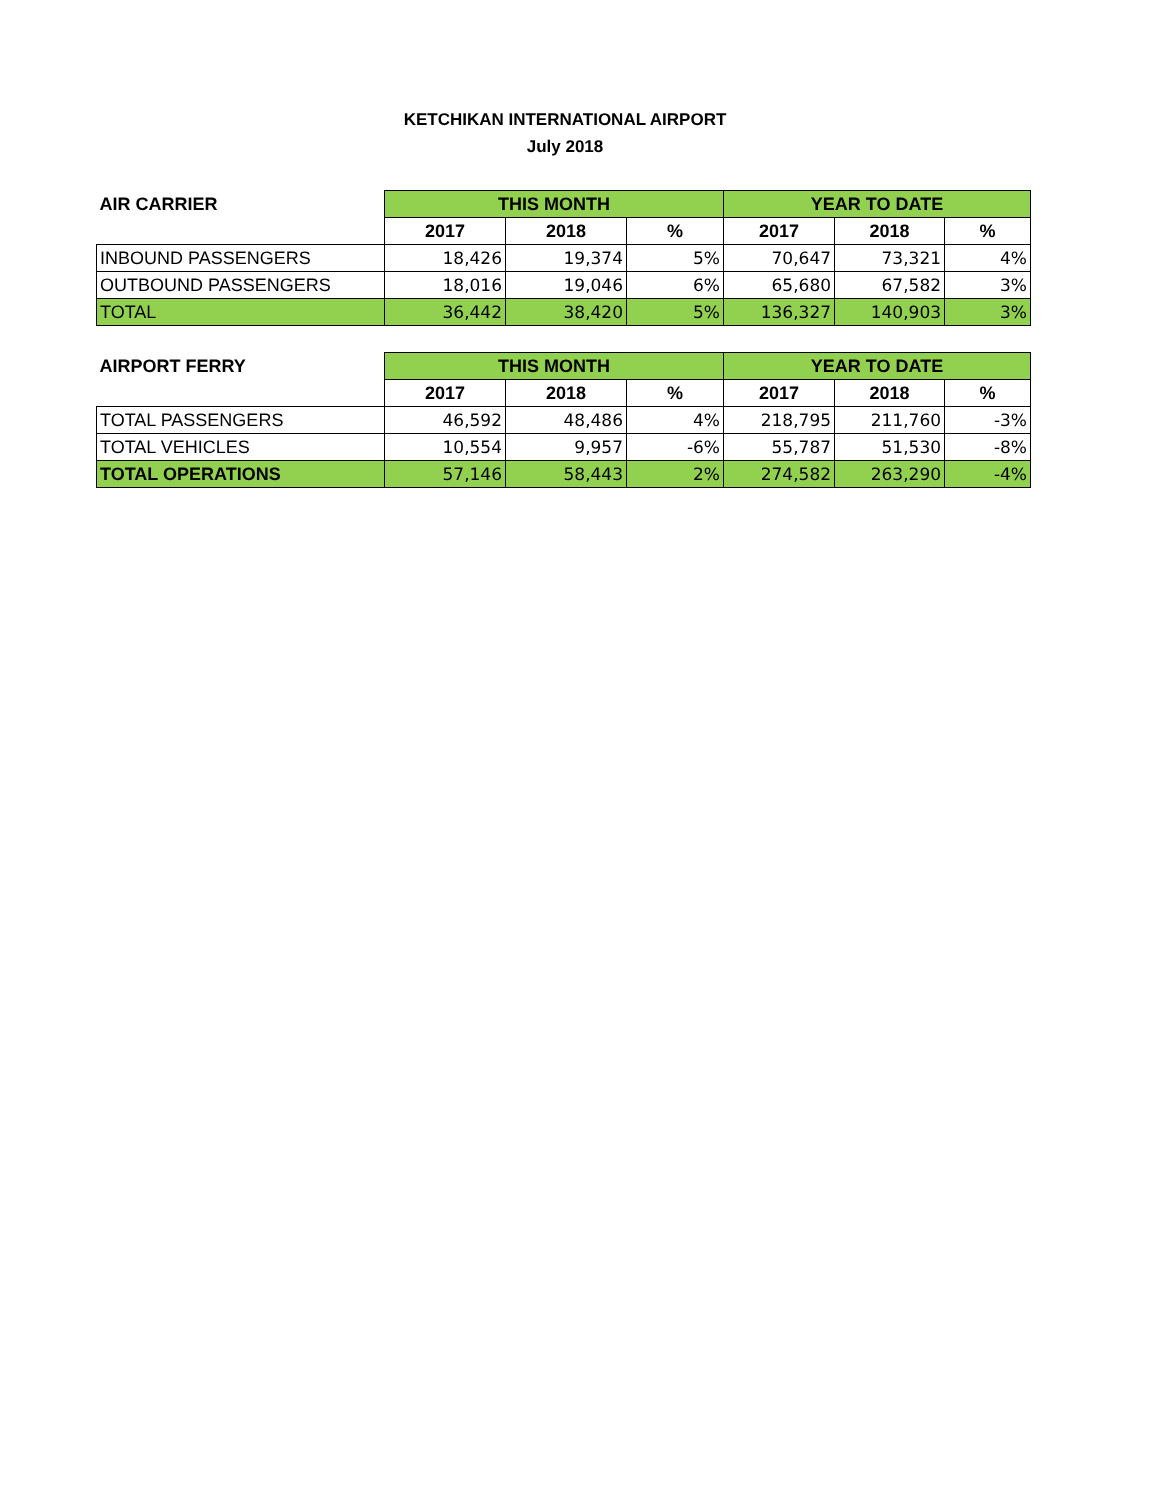KETCHIKAN INTERNATIONAL AIRPORT
July 2018
| AIR CARRIER | THIS MONTH | | | YEAR TO DATE | | |
| --- | --- | --- | --- | --- | --- | --- |
| | 2017 | 2018 | % | 2017 | 2018 | % |
| INBOUND PASSENGERS | 18,426 | 19,374 | 5% | 70,647 | 73,321 | 4% |
| OUTBOUND PASSENGERS | 18,016 | 19,046 | 6% | 65,680 | 67,582 | 3% |
| TOTAL | 36,442 | 38,420 | 5% | 136,327 | 140,903 | 3% |
| AIRPORT FERRY | THIS MONTH | | | YEAR TO DATE | | |
| --- | --- | --- | --- | --- | --- | --- |
| | 2017 | 2018 | % | 2017 | 2018 | % |
| TOTAL PASSENGERS | 46,592 | 48,486 | 4% | 218,795 | 211,760 | -3% |
| TOTAL VEHICLES | 10,554 | 9,957 | -6% | 55,787 | 51,530 | -8% |
| TOTAL OPERATIONS | 57,146 | 58,443 | 2% | 274,582 | 263,290 | -4% |